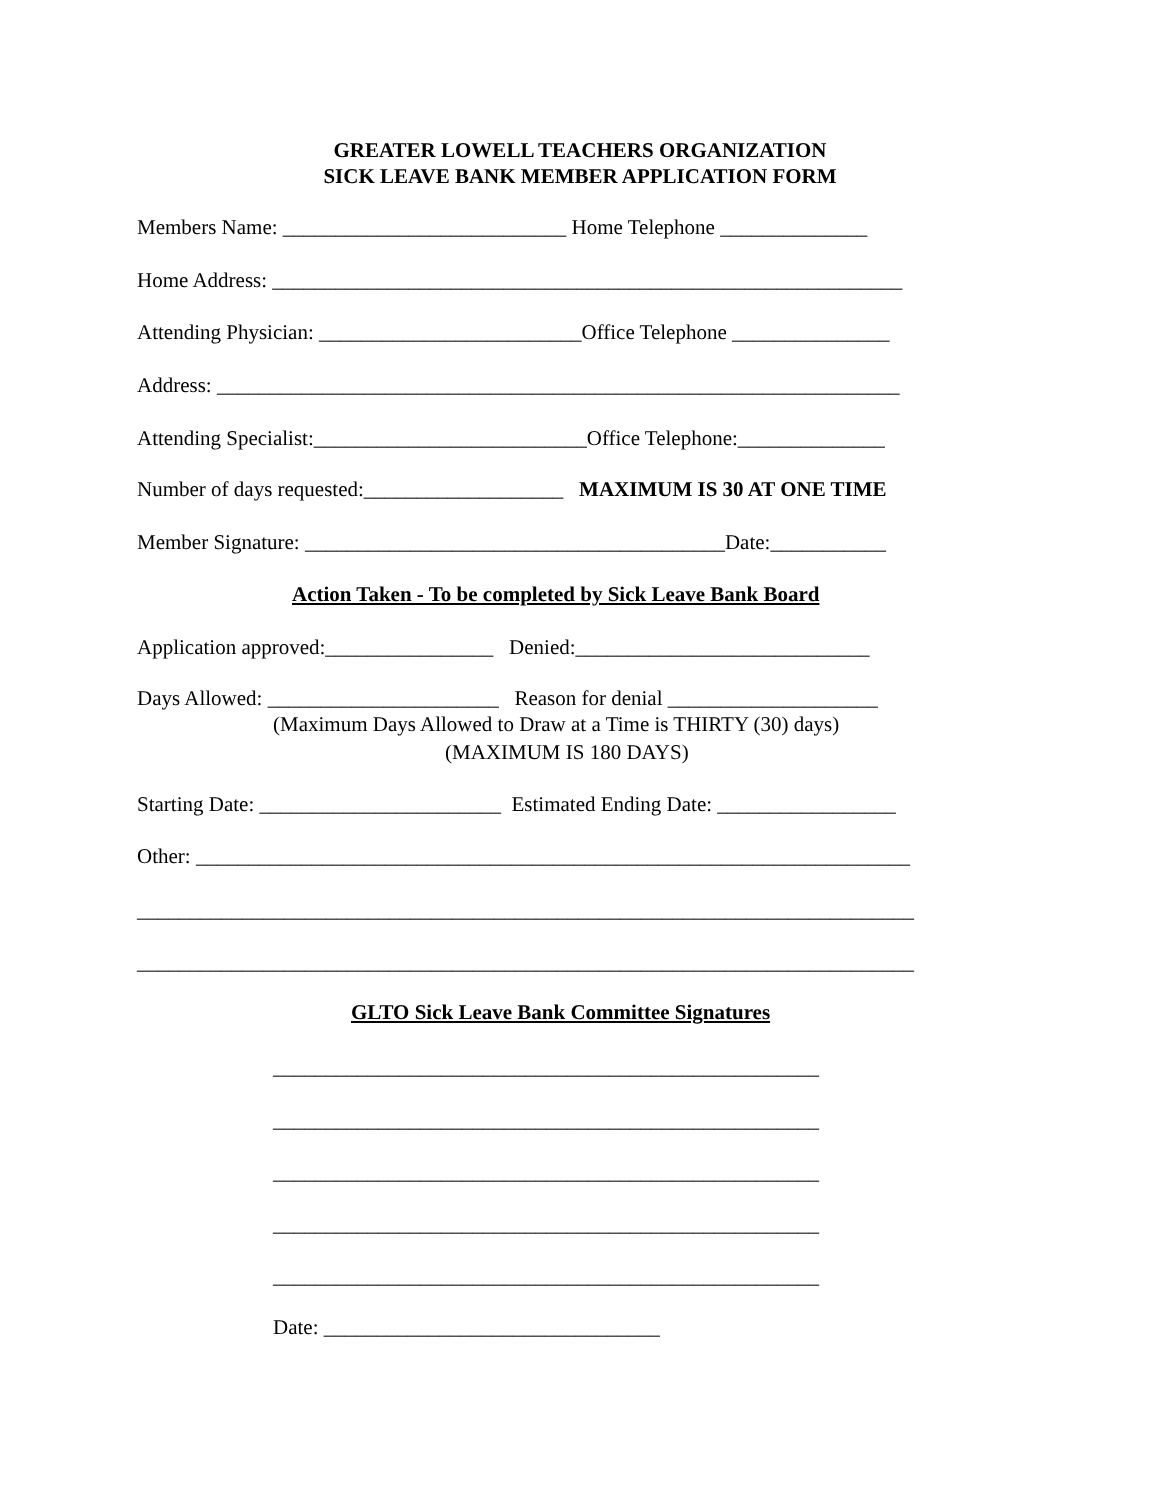GREATER LOWELL TEACHERS ORGANIZATION
SICK LEAVE BANK MEMBER APPLICATION FORM
Members Name: ___________________________ Home Telephone ______________
Home Address: ____________________________________________________________
Attending Physician: _________________________Office Telephone _______________
Address: _________________________________________________________________
Attending Specialist:__________________________Office Telephone:______________
Number of days requested:___________________ MAXIMUM IS 30 AT ONE TIME
Member Signature: ________________________________________Date:___________
Action Taken - To be completed by Sick Leave Bank Board
Application approved:________________ Denied:____________________________
Days Allowed: ______________________ Reason for denial ____________________
(Maximum Days Allowed to Draw at a Time is THIRTY (30) days)
(MAXIMUM IS 180 DAYS)
Starting Date: _______________________ Estimated Ending Date: _________________
Other: ____________________________________________________________________
__________________________________________________________________________
__________________________________________________________________________
GLTO Sick Leave Bank Committee Signatures
____________________________________________________
____________________________________________________
____________________________________________________
____________________________________________________
____________________________________________________
Date: ________________________________